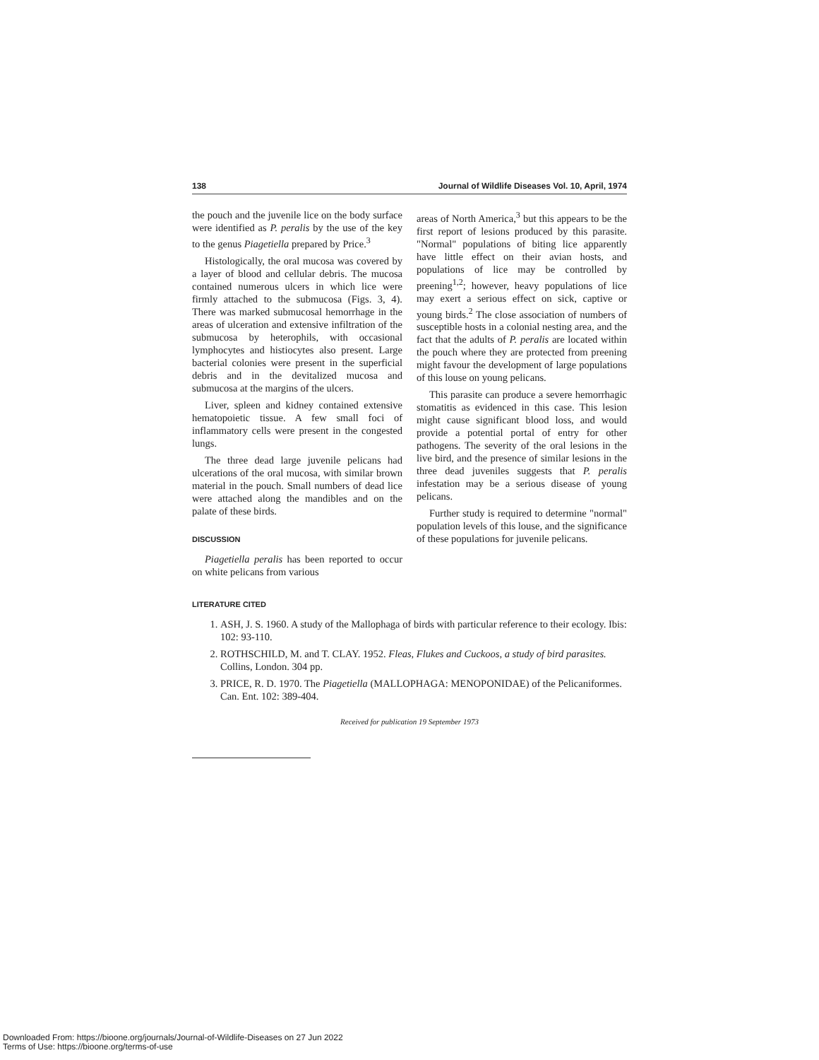138 Journal of Wildlife Diseases Vol. 10, April, 1974
the pouch and the juvenile lice on the body surface were identified as P. peralis by the use of the key to the genus Piagetiella prepared by Price.<sup>3</sup>
Histologically, the oral mucosa was covered by a layer of blood and cellular debris. The mucosa contained numerous ulcers in which lice were firmly attached to the submucosa (Figs. 3, 4). There was marked submucosal hemorrhage in the areas of ulceration and extensive infiltration of the submucosa by heterophils, with occasional lymphocytes and histiocytes also present. Large bacterial colonies were present in the superficial debris and in the devitalized mucosa and submucosa at the margins of the ulcers.
Liver, spleen and kidney contained extensive hematopoietic tissue. A few small foci of inflammatory cells were present in the congested lungs.
The three dead large juvenile pelicans had ulcerations of the oral mucosa, with similar brown material in the pouch. Small numbers of dead lice were attached along the mandibles and on the palate of these birds.
DISCUSSION
Piagetiella peralis has been reported to occur on white pelicans from various
areas of North America,<sup>3</sup> but this appears to be the first report of lesions produced by this parasite. "Normal" populations of biting lice apparently have little effect on their avian hosts, and populations of lice may be controlled by preening<sup>1,2</sup>; however, heavy populations of lice may exert a serious effect on sick, captive or young birds.<sup>2</sup> The close association of numbers of susceptible hosts in a colonial nesting area, and the fact that the adults of P. peralis are located within the pouch where they are protected from preening might favour the development of large populations of this louse on young pelicans.
This parasite can produce a severe hemorrhagic stomatitis as evidenced in this case. This lesion might cause significant blood loss, and would provide a potential portal of entry for other pathogens. The severity of the oral lesions in the live bird, and the presence of similar lesions in the three dead juveniles suggests that P. peralis infestation may be a serious disease of young pelicans.
Further study is required to determine "normal" population levels of this louse, and the significance of these populations for juvenile pelicans.
LITERATURE CITED
1. ASH, J. S. 1960. A study of the Mallophaga of birds with particular reference to their ecology. Ibis: 102: 93-110.
2. ROTHSCHILD, M. and T. CLAY. 1952. Fleas, Flukes and Cuckoos, a study of bird parasites. Collins, London. 304 pp.
3. PRICE, R. D. 1970. The Piagetiella (MALLOPHAGA: MENOPONIDAE) of the Pelicaniformes. Can. Ent. 102: 389-404.
Received for publication 19 September 1973
Downloaded From: https://bioone.org/journals/Journal-of-Wildlife-Diseases on 27 Jun 2022
Terms of Use: https://bioone.org/terms-of-use